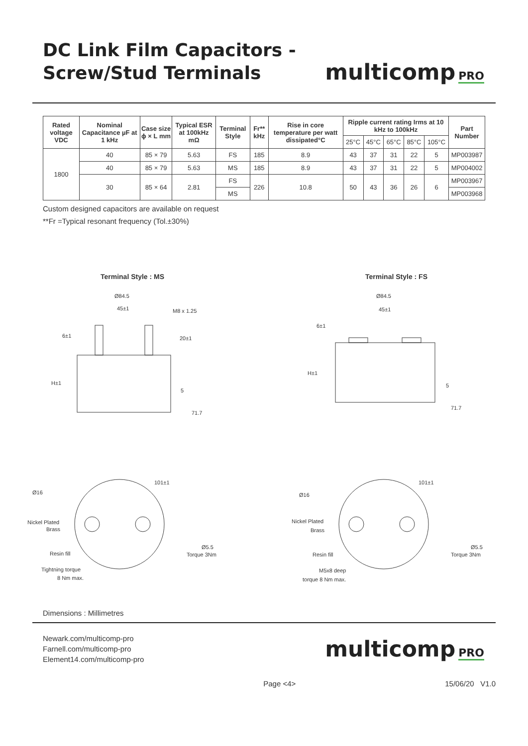DC Link Film Capacitors -
Screw/Stud Terminals
multicomp PRO
| Rated voltage VDC | Nominal Capacitance µF at 1 kHz | Case size ϕ × L mm | Typical ESR at 100kHz mΩ | Terminal Style | Fr** kHz | Rise in core temperature per watt dissipated°C | Ripple current rating Irms at 10 kHz to 100kHz | | | | | Part Number |
| --- | --- | --- | --- | --- | --- | --- | --- | --- | --- | --- | --- | --- |
| | | | | | | | 25°C | 45°C | 65°C | 85°C | 105°C | |
| 1800 | 40 | 85 × 79 | 5.63 | FS | 185 | 8.9 | 43 | 37 | 31 | 22 | 5 | MP003987 |
| | 40 | 85 × 79 | 5.63 | MS | 185 | 8.9 | 43 | 37 | 31 | 22 | 5 | MP004002 |
| | 30 | 85 × 64 | 2.81 | FS | 226 | 10.8 | 50 | 43 | 36 | 26 | 6 | MP003967 |
| | | | | MS | | | | | | | | MP003968 |
Custom designed capacitors are available on request
**Fr =Typical resonant frequency (Tol.±30%)
Terminal Style : MS Terminal Style : FS
Ø84.5
45±1
M8 x 1.25
6±1
20±1
H±1
5
71.7
Ø16
Nickel Plated
Brass
Resin fill
Tightning torque
8 Nm max.
101±1
Ø5.5
Torque 3Nm
Ø84.5
45±1
6±1
H±1
5
71.7
Ø16
Nickel Plated
Brass
Resin fill
M5x8 deep
torque 8 Nm max.
101±1
Ø5.5
Torque 3Nm
Dimensions : Millimetres
Newark.com/multicomp-pro
Farnell.com/multicomp-pro
Element14.com/multicomp-pro
multicomp PRO
Page <4> 15/06/20 V1.0